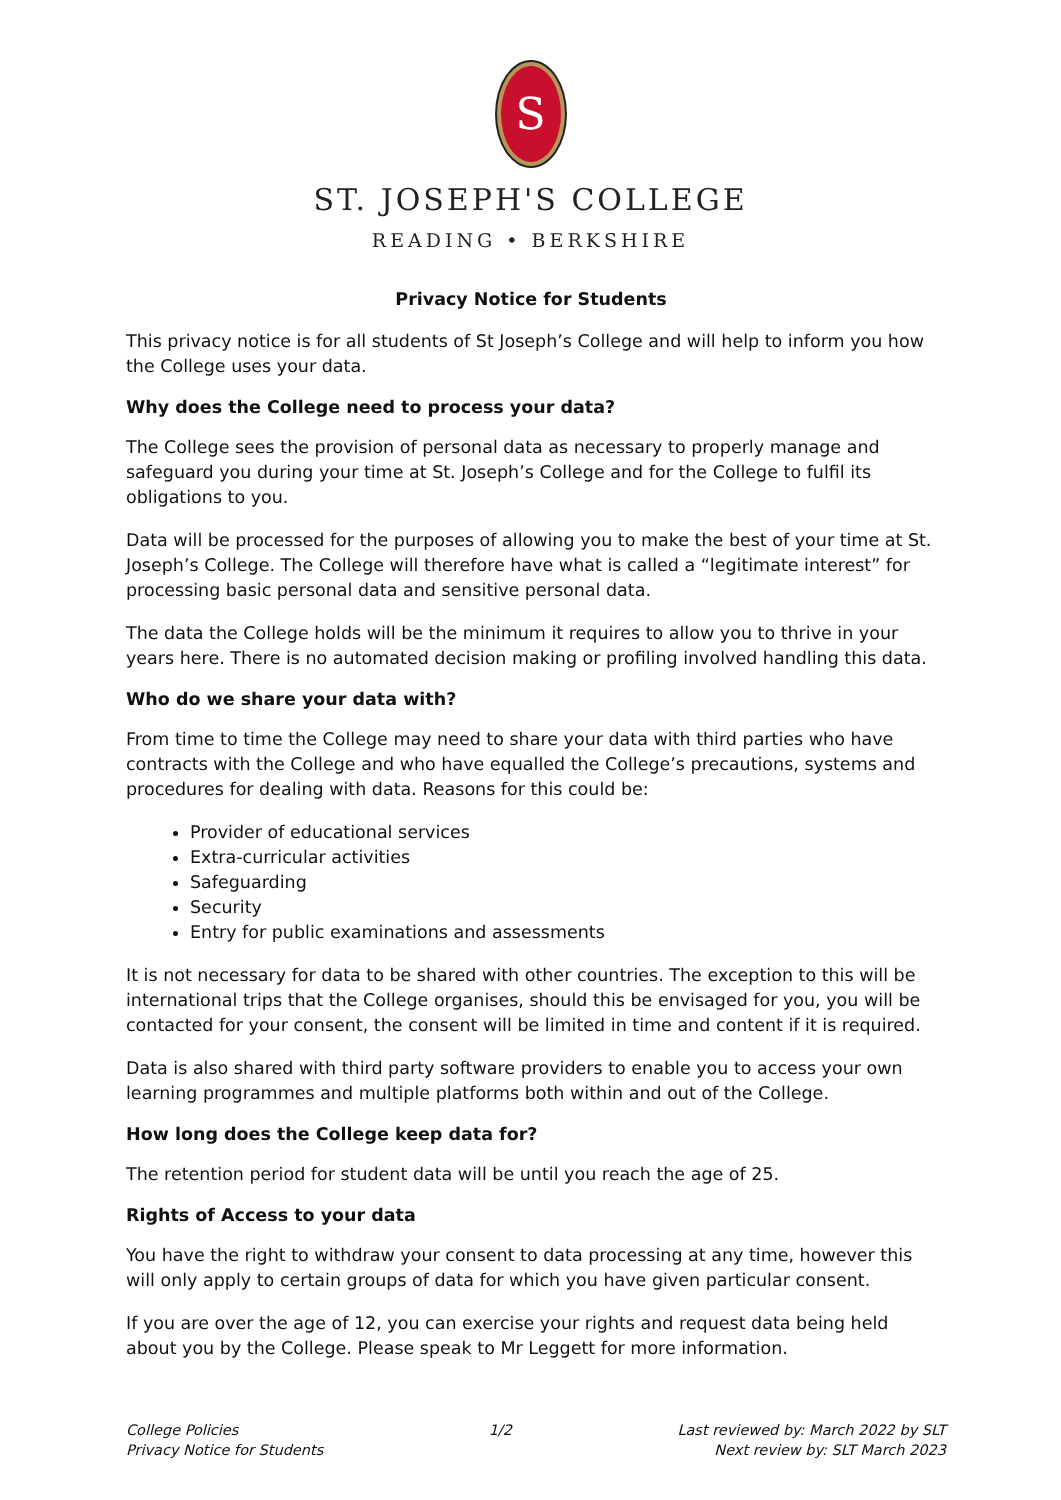S
ST. JOSEPH'S COLLEGE
READING • BERKSHIRE
Privacy Notice for Students
This privacy notice is for all students of St Joseph’s College and will help to inform you how the College uses your data.
Why does the College need to process your data?
The College sees the provision of personal data as necessary to properly manage and safeguard you during your time at St. Joseph’s College and for the College to fulfil its obligations to you.
Data will be processed for the purposes of allowing you to make the best of your time at St. Joseph’s College. The College will therefore have what is called a “legitimate interest” for processing basic personal data and sensitive personal data.
The data the College holds will be the minimum it requires to allow you to thrive in your years here. There is no automated decision making or profiling involved handling this data.
Who do we share your data with?
From time to time the College may need to share your data with third parties who have contracts with the College and who have equalled the College’s precautions, systems and procedures for dealing with data. Reasons for this could be:
Provider of educational services
Extra-curricular activities
Safeguarding
Security
Entry for public examinations and assessments
It is not necessary for data to be shared with other countries. The exception to this will be international trips that the College organises, should this be envisaged for you, you will be contacted for your consent, the consent will be limited in time and content if it is required.
Data is also shared with third party software providers to enable you to access your own learning programmes and multiple platforms both within and out of the College.
How long does the College keep data for?
The retention period for student data will be until you reach the age of 25.
Rights of Access to your data
You have the right to withdraw your consent to data processing at any time, however this will only apply to certain groups of data for which you have given particular consent.
If you are over the age of 12, you can exercise your rights and request data being held about you by the College. Please speak to Mr Leggett for more information.
College Policies
Privacy Notice for Students
1/2 Last reviewed by: March 2022 by SLT
Next review by: SLT March 2023